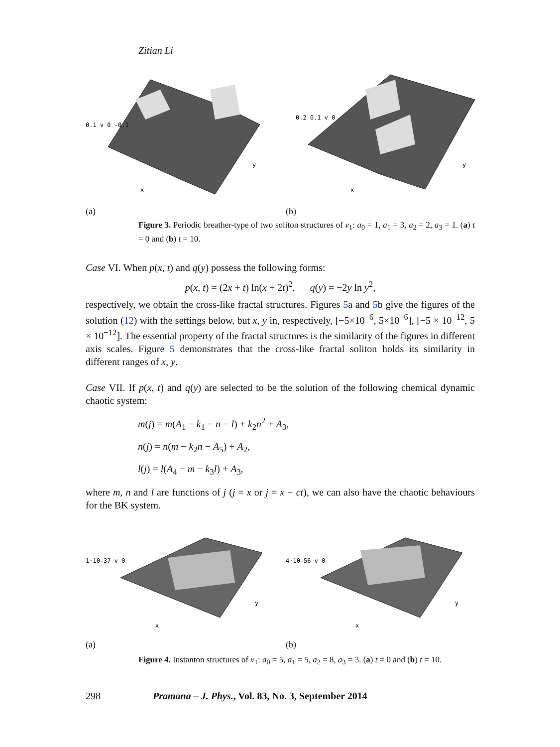Zitian Li
0.1 v 0 -0.1
x
y
(a)
0.2 0.1 v 0
x
y
(b)
Figure 3. Periodic breather-type of two soliton structures of v<sub>1</sub>: a<sub>0</sub> = 1, a<sub>1</sub> = 3, a<sub>2</sub> = 2, a<sub>3</sub> = 1. (a) t = 0 and (b) t = 10.
Case VI. When p(x, t) and q(y) possess the following forms:
p(x, t) = (2x + t) ln(x + 2t)<sup>2</sup>, q(y) = −2y ln y<sup>2</sup>,
respectively, we obtain the cross-like fractal structures. Figures 5a and 5b give the figures of the solution (12) with the settings below, but x, y in, respectively, [−5×10<sup>−6</sup>, 5×10<sup>−6</sup>], [−5 × 10<sup>−12</sup>, 5 × 10<sup>−12</sup>]. The essential property of the fractal structures is the similarity of the figures in different axis scales. Figure 5 demonstrates that the cross-like fractal soliton holds its similarity in different ranges of x, y.
Case VII. If p(x, t) and q(y) are selected to be the solution of the following chemical dynamic chaotic system:
m(j) = m(A<sub>1</sub> − k<sub>1</sub> − n − l) + k<sub>2</sub>n<sup>2</sup> + A<sub>3</sub>,
n(j) = n(m − k<sub>2</sub>n − A<sub>5</sub>) + A<sub>2</sub>,
l(j) = l(A<sub>4</sub> − m − k<sub>3</sub>l) + A<sub>3</sub>,
where m, n and l are functions of j (j = x or j = x − ct), we can also have the chaotic behaviours for the BK system.
1·10-37 v 0
x
y
(a)
4·10-56 v 0
x
y
(b)
Figure 4. Instanton structures of v<sub>1</sub>: a<sub>0</sub> = 5, a<sub>1</sub> = 5, a<sub>2</sub> = 8, a<sub>3</sub> = 3. (a) t = 0 and (b) t = 10.
298 Pramana – J. Phys., Vol. 83, No. 3, September 2014